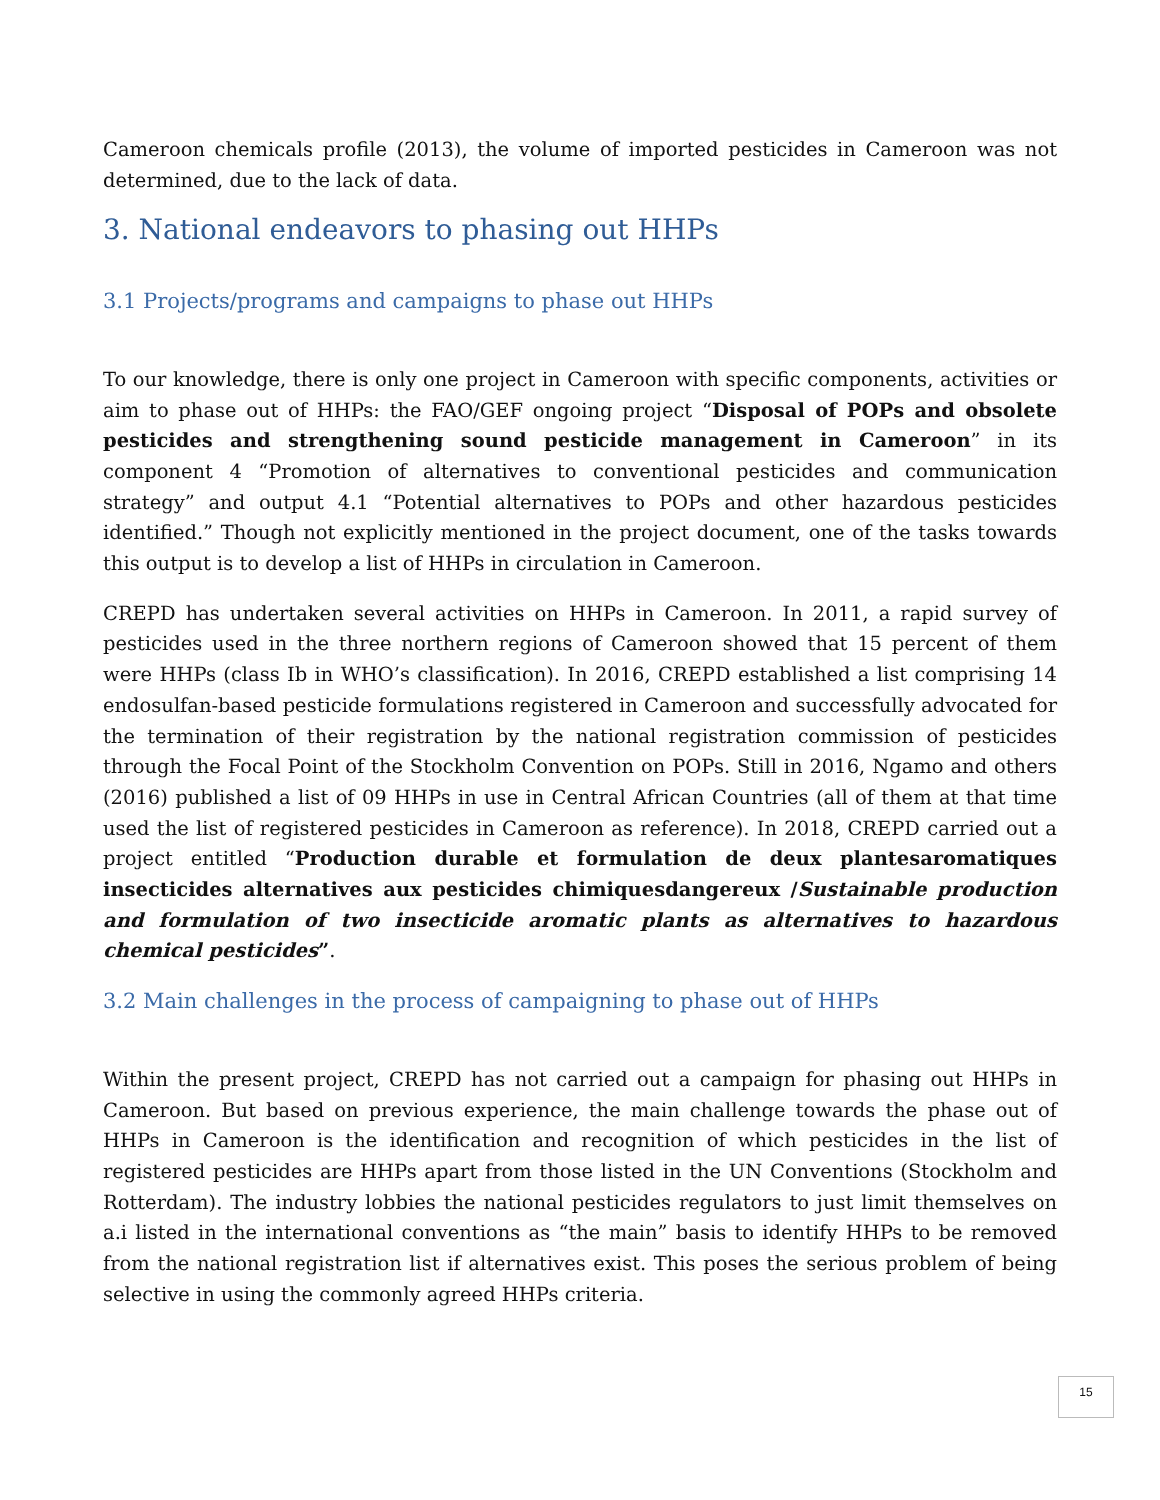Cameroon chemicals profile (2013), the volume of imported pesticides in Cameroon was not determined, due to the lack of data.
3. National endeavors to phasing out HHPs
3.1 Projects/programs and campaigns to phase out HHPs
To our knowledge, there is only one project in Cameroon with specific components, activities or aim to phase out of HHPs: the FAO/GEF ongoing project “Disposal of POPs and obsolete pesticides and strengthening sound pesticide management in Cameroon” in its component 4 “Promotion of alternatives to conventional pesticides and communication strategy” and output 4.1 “Potential alternatives to POPs and other hazardous pesticides identified.” Though not explicitly mentioned in the project document, one of the tasks towards this output is to develop a list of HHPs in circulation in Cameroon.
CREPD has undertaken several activities on HHPs in Cameroon. In 2011, a rapid survey of pesticides used in the three northern regions of Cameroon showed that 15 percent of them were HHPs (class Ib in WHO’s classification). In 2016, CREPD established a list comprising 14 endosulfan-based pesticide formulations registered in Cameroon and successfully advocated for the termination of their registration by the national registration commission of pesticides through the Focal Point of the Stockholm Convention on POPs. Still in 2016, Ngamo and others (2016) published a list of 09 HHPs in use in Central African Countries (all of them at that time used the list of registered pesticides in Cameroon as reference). In 2018, CREPD carried out a project entitled “Production durable et formulation de deux plantesaromatiques insecticides alternatives aux pesticides chimiquesdangereux /Sustainable production and formulation of two insecticide aromatic plants as alternatives to hazardous chemical pesticides”.
3.2 Main challenges in the process of campaigning to phase out of HHPs
Within the present project, CREPD has not carried out a campaign for phasing out HHPs in Cameroon. But based on previous experience, the main challenge towards the phase out of HHPs in Cameroon is the identification and recognition of which pesticides in the list of registered pesticides are HHPs apart from those listed in the UN Conventions (Stockholm and Rotterdam). The industry lobbies the national pesticides regulators to just limit themselves on a.i listed in the international conventions as “the main” basis to identify HHPs to be removed from the national registration list if alternatives exist. This poses the serious problem of being selective in using the commonly agreed HHPs criteria.
15